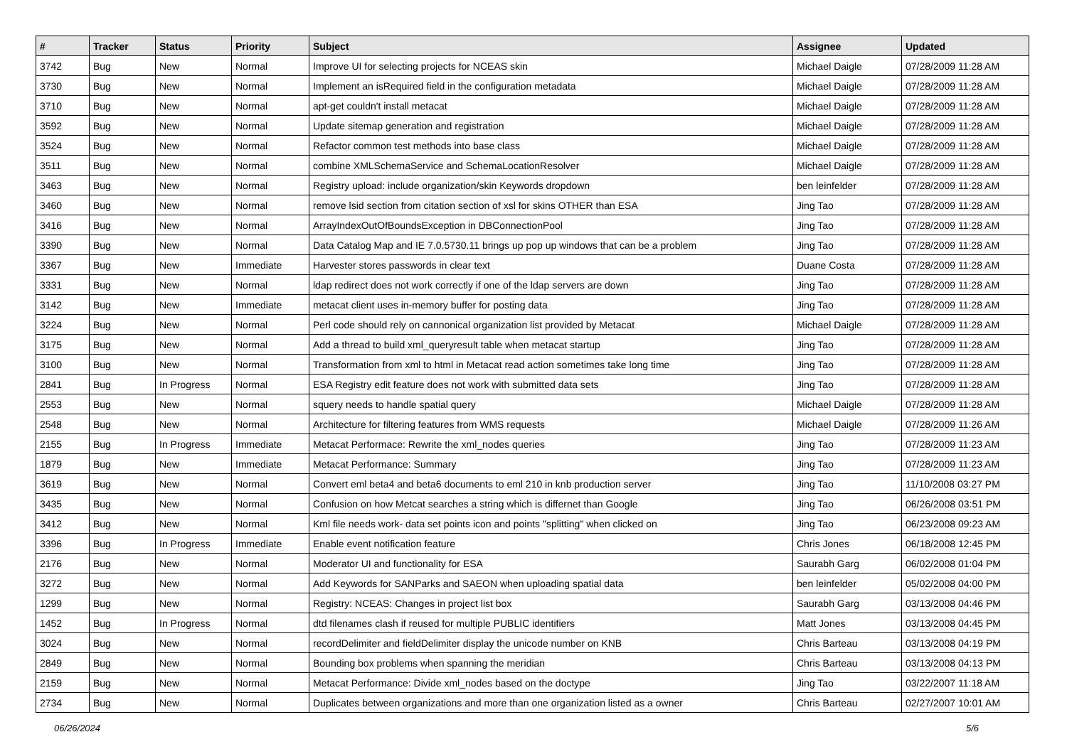| # | Tracker | Status | Priority | Subject | Assignee | Updated |
| --- | --- | --- | --- | --- | --- | --- |
| 3742 | Bug | New | Normal | Improve UI for selecting projects for NCEAS skin | Michael Daigle | 07/28/2009 11:28 AM |
| 3730 | Bug | New | Normal | Implement an isRequired field in the configuration metadata | Michael Daigle | 07/28/2009 11:28 AM |
| 3710 | Bug | New | Normal | apt-get couldn't install metacat | Michael Daigle | 07/28/2009 11:28 AM |
| 3592 | Bug | New | Normal | Update sitemap generation and registration | Michael Daigle | 07/28/2009 11:28 AM |
| 3524 | Bug | New | Normal | Refactor common test methods into base class | Michael Daigle | 07/28/2009 11:28 AM |
| 3511 | Bug | New | Normal | combine XMLSchemaService and SchemaLocationResolver | Michael Daigle | 07/28/2009 11:28 AM |
| 3463 | Bug | New | Normal | Registry upload: include organization/skin Keywords dropdown | ben leinfelder | 07/28/2009 11:28 AM |
| 3460 | Bug | New | Normal | remove lsid section from citation section of xsl for skins OTHER than ESA | Jing Tao | 07/28/2009 11:28 AM |
| 3416 | Bug | New | Normal | ArrayIndexOutOfBoundsException in DBConnectionPool | Jing Tao | 07/28/2009 11:28 AM |
| 3390 | Bug | New | Normal | Data Catalog Map and IE 7.0.5730.11 brings up pop up windows that can be a problem | Jing Tao | 07/28/2009 11:28 AM |
| 3367 | Bug | New | Immediate | Harvester stores passwords in clear text | Duane Costa | 07/28/2009 11:28 AM |
| 3331 | Bug | New | Normal | ldap redirect does not work correctly if one of the ldap servers are down | Jing Tao | 07/28/2009 11:28 AM |
| 3142 | Bug | New | Immediate | metacat client uses in-memory buffer for posting data | Jing Tao | 07/28/2009 11:28 AM |
| 3224 | Bug | New | Normal | Perl code should rely on cannonical organization list provided by Metacat | Michael Daigle | 07/28/2009 11:28 AM |
| 3175 | Bug | New | Normal | Add a thread to build xml_queryresult table when metacat startup | Jing Tao | 07/28/2009 11:28 AM |
| 3100 | Bug | New | Normal | Transformation from xml to html in Metacat read action sometimes take long time | Jing Tao | 07/28/2009 11:28 AM |
| 2841 | Bug | In Progress | Normal | ESA Registry edit feature does not work with submitted data sets | Jing Tao | 07/28/2009 11:28 AM |
| 2553 | Bug | New | Normal | squery needs to handle spatial query | Michael Daigle | 07/28/2009 11:28 AM |
| 2548 | Bug | New | Normal | Architecture for filtering features from WMS requests | Michael Daigle | 07/28/2009 11:26 AM |
| 2155 | Bug | In Progress | Immediate | Metacat Performace: Rewrite the xml_nodes queries | Jing Tao | 07/28/2009 11:23 AM |
| 1879 | Bug | New | Immediate | Metacat Performance: Summary | Jing Tao | 07/28/2009 11:23 AM |
| 3619 | Bug | New | Normal | Convert eml beta4 and beta6 documents to eml 210 in knb production server | Jing Tao | 11/10/2008 03:27 PM |
| 3435 | Bug | New | Normal | Confusion on how Metcat searches a string which is differnet than Google | Jing Tao | 06/26/2008 03:51 PM |
| 3412 | Bug | New | Normal | Kml file needs work- data set points icon and points "splitting" when clicked on | Jing Tao | 06/23/2008 09:23 AM |
| 3396 | Bug | In Progress | Immediate | Enable event notification feature | Chris Jones | 06/18/2008 12:45 PM |
| 2176 | Bug | New | Normal | Moderator UI and functionality for ESA | Saurabh Garg | 06/02/2008 01:04 PM |
| 3272 | Bug | New | Normal | Add Keywords for SANParks and SAEON when uploading spatial data | ben leinfelder | 05/02/2008 04:00 PM |
| 1299 | Bug | New | Normal | Registry: NCEAS: Changes in project list box | Saurabh Garg | 03/13/2008 04:46 PM |
| 1452 | Bug | In Progress | Normal | dtd filenames clash if reused for multiple PUBLIC identifiers | Matt Jones | 03/13/2008 04:45 PM |
| 3024 | Bug | New | Normal | recordDelimiter and fieldDelimiter display the unicode number on KNB | Chris Barteau | 03/13/2008 04:19 PM |
| 2849 | Bug | New | Normal | Bounding box problems when spanning the meridian | Chris Barteau | 03/13/2008 04:13 PM |
| 2159 | Bug | New | Normal | Metacat Performance: Divide xml_nodes based on the doctype | Jing Tao | 03/22/2007 11:18 AM |
| 2734 | Bug | New | Normal | Duplicates between organizations and more than one organization listed as a owner | Chris Barteau | 02/27/2007 10:01 AM |
06/26/2024 5/6